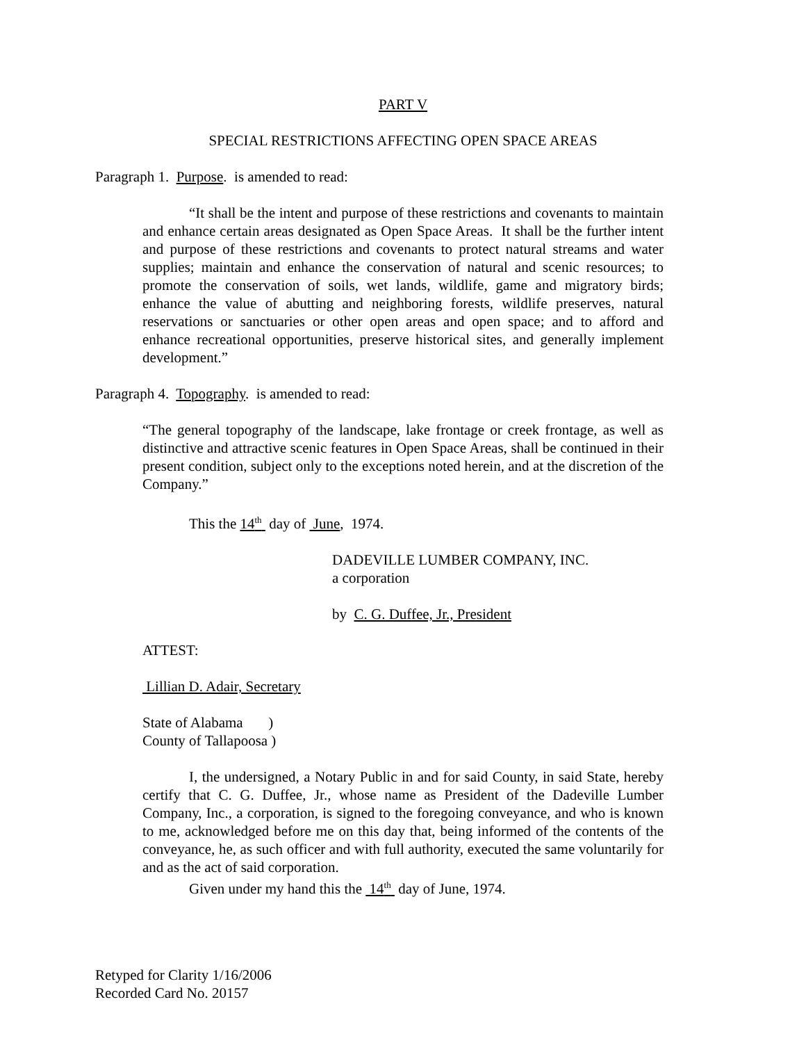PART V
SPECIAL RESTRICTIONS AFFECTING OPEN SPACE AREAS
Paragraph 1. Purpose. is amended to read:
“It shall be the intent and purpose of these restrictions and covenants to maintain and enhance certain areas designated as Open Space Areas. It shall be the further intent and purpose of these restrictions and covenants to protect natural streams and water supplies; maintain and enhance the conservation of natural and scenic resources; to promote the conservation of soils, wet lands, wildlife, game and migratory birds; enhance the value of abutting and neighboring forests, wildlife preserves, natural reservations or sanctuaries or other open areas and open space; and to afford and enhance recreational opportunities, preserve historical sites, and generally implement development.”
Paragraph 4. Topography. is amended to read:
“The general topography of the landscape, lake frontage or creek frontage, as well as distinctive and attractive scenic features in Open Space Areas, shall be continued in their present condition, subject only to the exceptions noted herein, and at the discretion of the Company.”
This the 14<sup>th</sup> day of June, 1974.
DADEVILLE LUMBER COMPANY, INC.
a corporation
by C. G. Duffee, Jr., President
ATTEST:
Lillian D. Adair, Secretary
State of Alabama )
County of Tallapoosa )
I, the undersigned, a Notary Public in and for said County, in said State, hereby certify that C. G. Duffee, Jr., whose name as President of the Dadeville Lumber Company, Inc., a corporation, is signed to the foregoing conveyance, and who is known to me, acknowledged before me on this day that, being informed of the contents of the conveyance, he, as such officer and with full authority, executed the same voluntarily for and as the act of said corporation.
Given under my hand this the 14<sup>th</sup> day of June, 1974.
Retyped for Clarity 1/16/2006
Recorded Card No. 20157